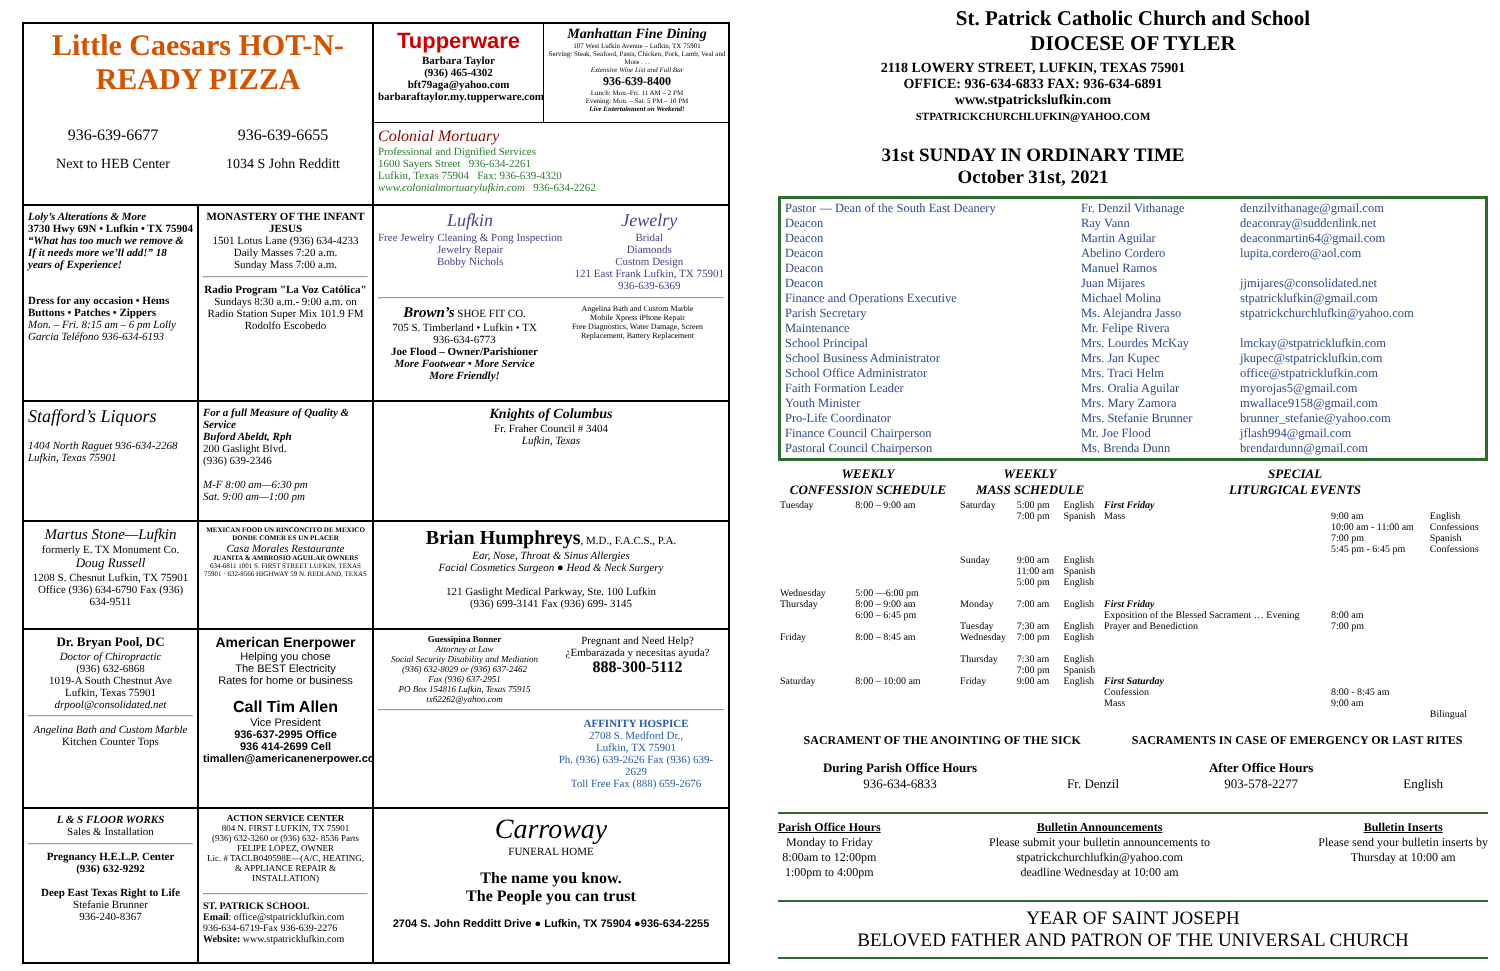Little Caesars HOT-N-READY PIZZA
936-639-6677 936-639-6655
Next to HEB Center 1034 S John Redditt
Tupperware
Barbara Taylor
(936) 465-4302
bft79aga@yahoo.com
barbaraftaylor.my.tupperware.com
Manhattan Fine Dining
107 West Lufkin Avenue – Lufkin, TX 75901
Serving: Steak, Seafood, Pasta, Chicken, Pork, Lamb, Veal and More . . .
Extensive Wine List and Full Bar
936-639-8400
Lunch: Mon.-Fri. 11 AM – 2 PM
Evening: Mon. – Sat. 5 PM – 10 PM
Live Entertainment on Weekend!
Colonial Mortuary
Professional and Dignified Services
1600 Sayers Street 936-634-2261
Lufkin, Texas 75904 Fax: 936-639-4320
www.colonialmortuarylufkin.com 936-634-2262
Loly’s Alterations & More
3730 Hwy 69N • Lufkin • TX 75904
“What has too much we remove & If it needs more we’ll add!” 18 years of Experience!
Dress for any occasion • Hems Buttons • Patches • Zippers
Mon. – Fri. 8:15 am – 6 pm Lolly Garcia Teléfono 936-634-6193
MONASTERY OF THE INFANT JESUS
1501 Lotus Lane (936) 634-4233
Daily Masses 7:20 a.m.
Sunday Mass 7:00 a.m.
Radio Program "La Voz Católica"
Sundays 8:30 a.m.- 9:00 a.m. on Radio Station Super Mix 101.9 FM
Rodolfo Escobedo
Lufkin
Free Jewelry Cleaning & Pong Inspection
Jewelry Repair
Bobby Nichols Jewelry
Bridal
Diamonds
Custom Design
121 East Frank Lufkin, TX 75901
936-639-6369
Brown’s SHOE FIT CO.
705 S. Timberland • Lufkin • TX
936-634-6773
Joe Flood – Owner/Parishioner
More Footwear • More Service
More Friendly!
Angelina Bath and Custom Marble
Mobile Xpress iPhone Repair
Free Diagnostics, Water Damage, Screen Replacement, Battery Replacement
Stafford’s Liquors
1404 North Raguet 936-634-2268
Lufkin, Texas 75901
For a full Measure of Quality & Service
Buford Abeldt, Rph
200 Gaslight Blvd.
(936) 639-2346
M-F 8:00 am—6:30 pm
Sat. 9:00 am—1:00 pm
Knights of Columbus
Fr. Fraher Council # 3404
Lufkin, Texas
Martus Stone—Lufkin
formerly E. TX Monument Co.
Doug Russell
1208 S. Chesnut Lufkin, TX 75901
Office (936) 634-6790 Fax (936) 634-9511
MEXICAN FOOD UN RINCONCITO DE MEXICO DONDE COMER ES UN PLACER
Casa Morales Restaurante
JUANITA & AMBROSIO AGUILAR OWNERS
634-6811 1001 S. FIRST STREET LUFKIN, TEXAS 75901 · 632-8566 HIGHWAY 59 N. REDLAND, TEXAS
Brian Humphreys, M.D., F.A.C.S., P.A.
Ear, Nose, Throat & Sinus Allergies
Facial Cosmetics Surgeon ● Head & Neck Surgery
121 Gaslight Medical Parkway, Ste. 100 Lufkin
(936) 699-3141 Fax (936) 699- 3145
Dr. Bryan Pool, DC
Doctor of Chiropractic
(936) 632-6868
1019-A South Chestnut Ave
Lufkin, Texas 75901
drpool@consolidated.net
Angelina Bath and Custom Marble
Kitchen Counter Tops
American Enerpower
Helping you chose
The BEST Electricity
Rates for home or business
Call Tim Allen
Vice President
936-637-2995 Office
936 414-2699 Cell
timallen@americanenerpower.com
Guessipina Bonner
Attorney at Law
Social Security Disability and Mediation
(936) 632-8029 or (936) 637-2462
Fax (936) 637-2951
PO Box 154816 Lufkin, Texas 75915
tx62262@yahoo.com
Pregnant and Need Help?
¿Embarazada y necesitas ayuda?
888-300-5112
AFFINITY HOSPICE
2708 S. Medford Dr.,
Lufkin, TX 75901
Ph. (936) 639-2626 Fax (936) 639-2629
Toll Free Fax (888) 659-2676
L & S FLOOR WORKS
Sales & Installation
Pregnancy H.E.L.P. Center
(936) 632-9292
Deep East Texas Right to Life
Stefanie Brunner
936-240-8367
ACTION SERVICE CENTER
804 N. FIRST LUFKIN, TX 75901
(936) 632-3260 or (936) 632- 8536 Parts
FELIPE LOPEZ, OWNER
Lic. # TACLB049598E—(A/C, HEATING, & APPLIANCE REPAIR & INSTALLATION)
ST. PATRICK SCHOOL
Email: office@stpatricklufkin.com
936-634-6719-Fax 936-639-2276
Website: www.stpatricklufkin.com
Carroway
FUNERAL HOME
The name you know.
The People you can trust
2704 S. John Redditt Drive ● Lufkin, TX 75904 ●936-634-2255
St. Patrick Catholic Church and School
DIOCESE OF TYLER
2118 LOWERY STREET, LUFKIN, TEXAS 75901
OFFICE: 936-634-6833 FAX: 936-634-6891
www.stpatrickslufkin.com
STPATRICKCHURCHLUFKIN@YAHOO.COM
31st SUNDAY IN ORDINARY TIME
October 31st, 2021
| Pastor — Dean of the South East Deanery | Fr. Denzil Vithanage | denzilvithanage@gmail.com |
| Deacon | Ray Vann | deaconray@suddenlink.net |
| Deacon | Martin Aguilar | deaconmartin64@gmail.com |
| Deacon | Abelino Cordero | lupita.cordero@aol.com |
| Deacon | Manuel Ramos | |
| Deacon | Juan Mijares | jjmijares@consolidated.net |
| Finance and Operations Executive | Michael Molina | stpatricklufkin@gmail.com |
| Parish Secretary | Ms. Alejandra Jasso | stpatrickchurchlufkin@yahoo.com |
| Maintenance | Mr. Felipe Rivera | |
| School Principal | Mrs. Lourdes McKay | lmckay@stpatricklufkin.com |
| School Business Administrator | Mrs. Jan Kupec | jkupec@stpatricklufkin.com |
| School Office Administrator | Mrs. Traci Helm | office@stpatricklufkin.com |
| Faith Formation Leader | Mrs. Oralia Aguilar | myorojas5@gmail.com |
| Youth Minister | Mrs. Mary Zamora | mwallace9158@gmail.com |
| Pro-Life Coordinator | Mrs. Stefanie Brunner | brunner_stefanie@yahoo.com |
| Finance Council Chairperson | Mr. Joe Flood | jflash994@gmail.com |
| Pastoral Council Chairperson | Ms. Brenda Dunn | brendardunn@gmail.com |
| WEEKLY CONFESSION SCHEDULE | | WEEKLY MASS SCHEDULE | | | SPECIAL LITURGICAL EVENTS | | |
| --- | --- | --- | --- | --- | --- | --- | --- |
| Tuesday | 8:00 – 9:00 am | Saturday | 5:00 pm 7:00 pm | English Spanish | First Friday Mass | 9:00 am 10:00 am - 11:00 am 7:00 pm 5:45 pm - 6:45 pm | English Confessions Spanish Confessions |
| | | Sunday | 9:00 am 11:00 am 5:00 pm | English Spanish English | | | |
| Wednesday | 5:00 —6:00 pm | | | | | | |
| Thursday | 8:00 – 9:00 am 6:00 – 6:45 pm | Monday Tuesday | 7:00 am 7:30 am | English English | First Friday Exposition of the Blessed Sacrament … Evening Prayer and Benediction | 8:00 am 7:00 pm | |
| Friday | 8:00 – 8:45 am | Wednesday Thursday | 7:00 pm 7:30 am 7:00 pm | English English Spanish | | | |
| Saturday | 8:00 – 10:00 am | Friday | 9:00 am | English | First Saturday Confession Mass | 8:00 - 8:45 am 9:00 am | Bilingual |
SACRAMENT OF THE ANOINTING OF THE SICK SACRAMENTS IN CASE OF EMERGENCY OR LAST RITES
During Parish Office Hours
936-634-6833
Fr. Denzil After Office Hours
903-578-2277
English
Parish Office Hours
Monday to Friday
8:00am to 12:00pm
1:00pm to 4:00pm
Bulletin Announcements
Please submit your bulletin announcements to
stpatrickchurchlufkin@yahoo.com
deadline Wednesday at 10:00 am
Bulletin Inserts
Please send your bulletin inserts by
Thursday at 10:00 am
YEAR OF SAINT JOSEPH
BELOVED FATHER AND PATRON OF THE UNIVERSAL CHURCH